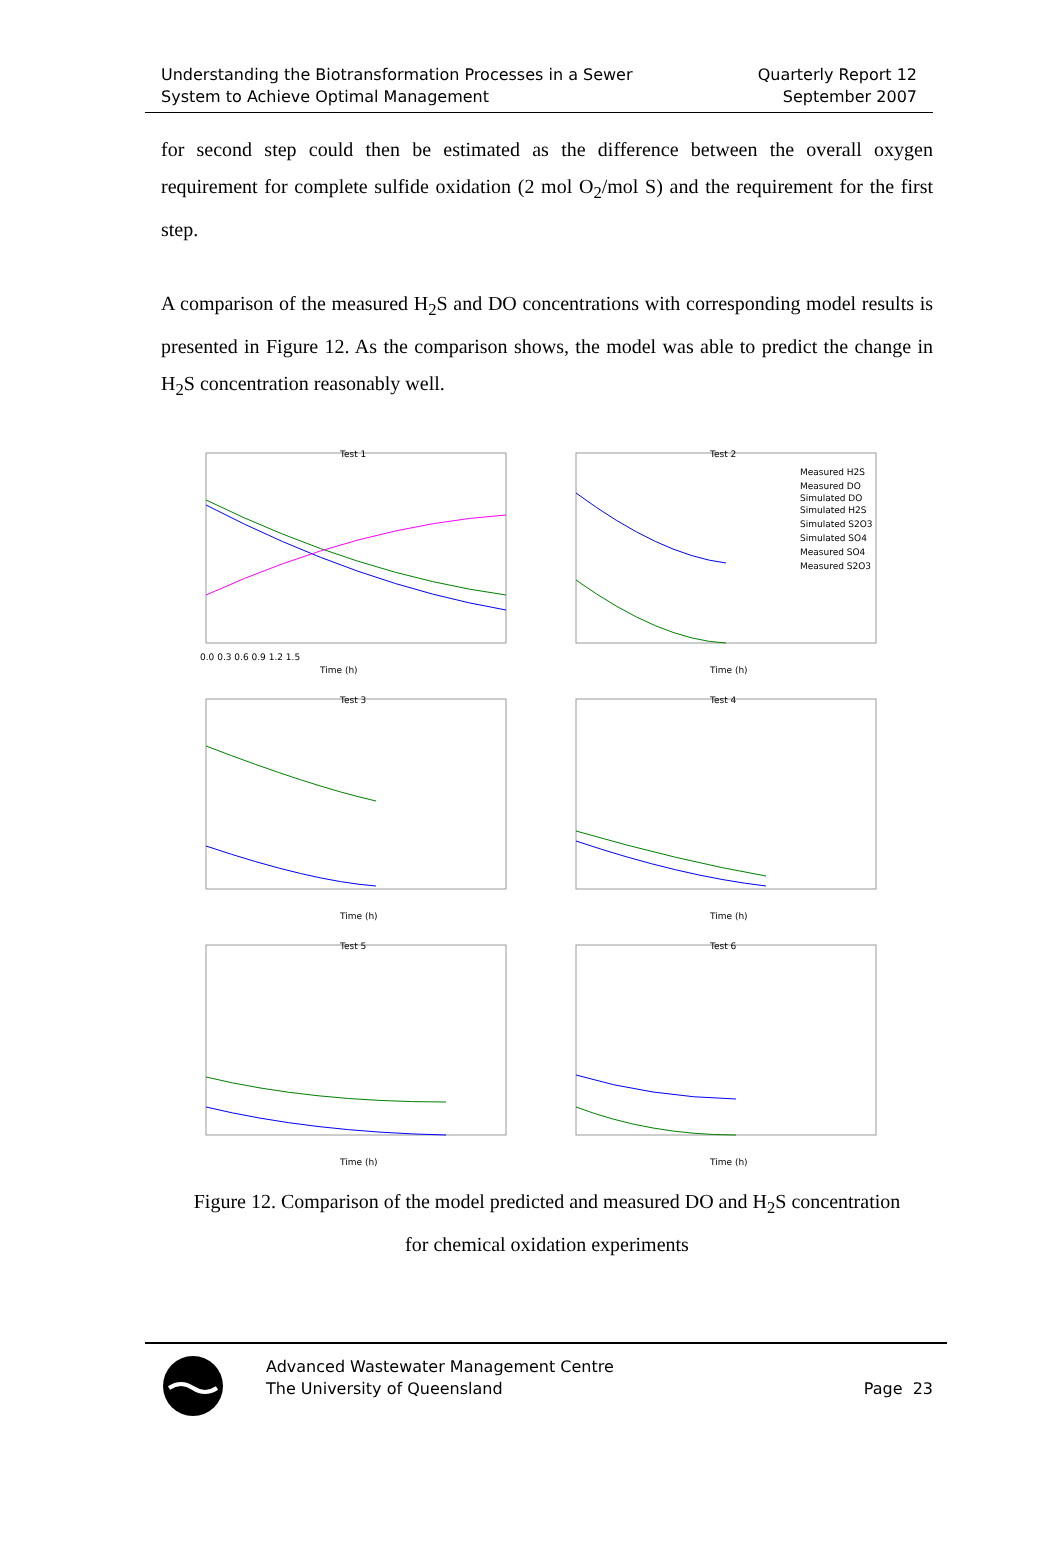Understanding the Biotransformation Processes in a Sewer
System to Achieve Optimal Management
Quarterly Report 12
September 2007
for second step could then be estimated as the difference between the overall oxygen requirement for complete sulfide oxidation (2 mol O<sub>2</sub>/mol S) and the requirement for the first step.
A comparison of the measured H<sub>2</sub>S and DO concentrations with corresponding model results is presented in Figure 12. As the comparison shows, the model was able to predict the change in H<sub>2</sub>S concentration reasonably well.
Test 1
Time (h)
0.0 0.3 0.6 0.9 1.2 1.5
Test 2
Time (h)
Measured H2S
Measured DO
Simulated DO
Simulated H2S
Simulated S2O3
Simulated SO4
Measured SO4
Measured S2O3
Test 3
Time (h)
Test 4
Time (h)
Test 5
Time (h)
Test 6
Time (h)
Figure 12. Comparison of the model predicted and measured DO and H<sub>2</sub>S concentration
for chemical oxidation experiments
Advanced Wastewater Management Centre
The University of Queensland
Page 23